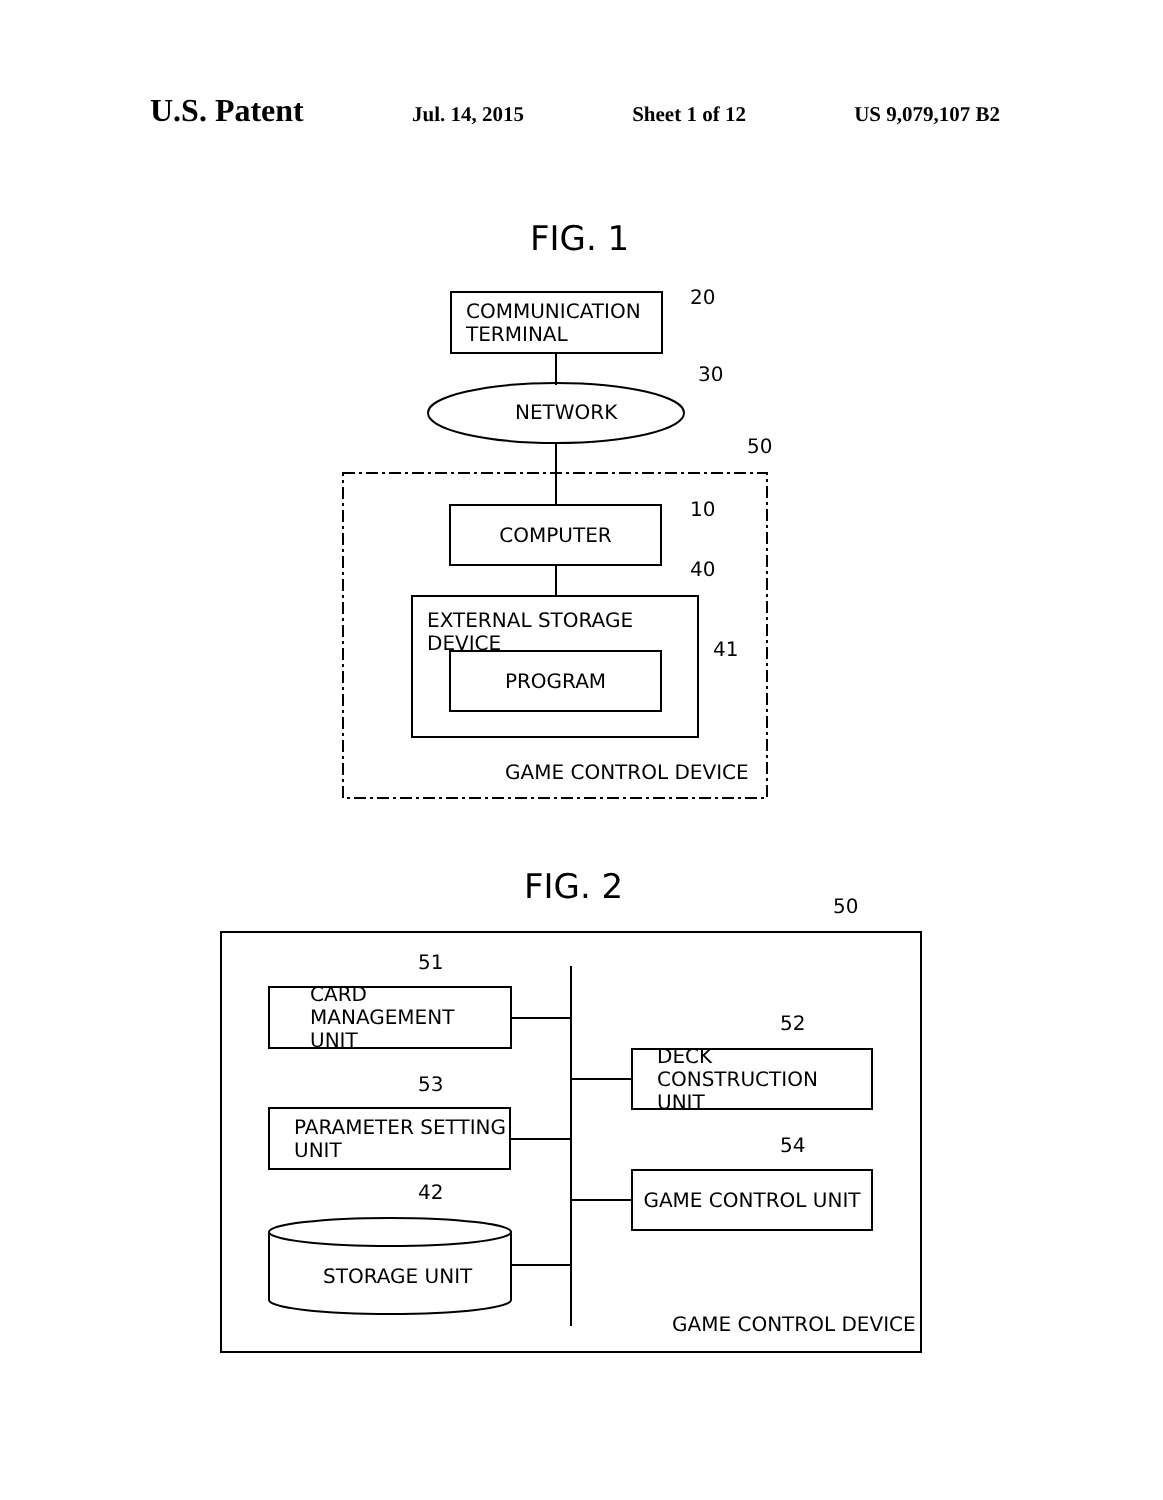U.S. Patent
Jul. 14, 2015 Sheet 1 of 12 US 9,079,107 B2
FIG. 1
COMMUNICATION
TERMINAL
20
NETWORK
30
50
COMPUTER 10
EXTERNAL STORAGE DEVICE
40
PROGRAM
41
GAME CONTROL DEVICE
FIG. 2 50
51
CARD MANAGEMENT
UNIT
52
DECK CONSTRUCTION
UNIT
53
PARAMETER SETTING
UNIT
54
GAME CONTROL UNIT
42
STORAGE UNIT
GAME CONTROL DEVICE